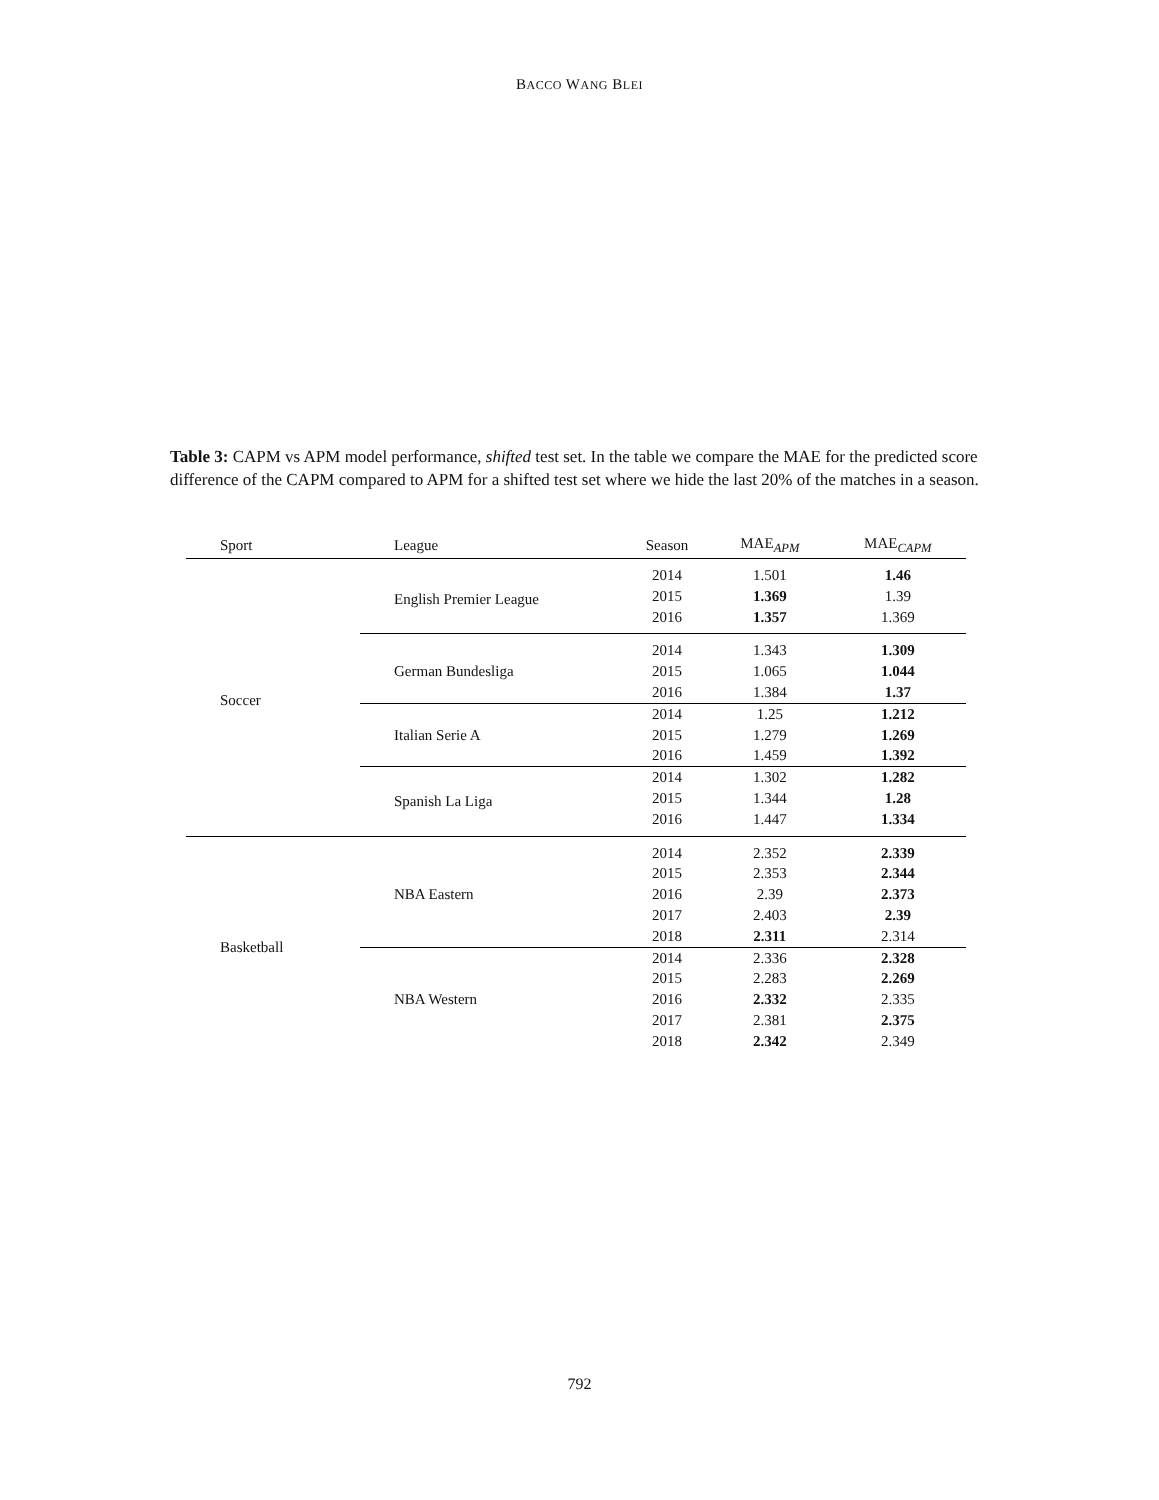BACCO WANG BLEI
Table 3: CAPM vs APM model performance, shifted test set. In the table we compare the MAE for the predicted score difference of the CAPM compared to APM for a shifted test set where we hide the last 20% of the matches in a season.
| Sport | League | Season | MAE<sub>APM</sub> | MAE<sub>CAPM</sub> |
| --- | --- | --- | --- | --- |
| Soccer | English Premier League | 2014 | 1.501 | 1.46 |
| | | 2015 | 1.369 | 1.39 |
| | | 2016 | 1.357 | 1.369 |
| | German Bundesliga | 2014 | 1.343 | 1.309 |
| | | 2015 | 1.065 | 1.044 |
| | | 2016 | 1.384 | 1.37 |
| | Italian Serie A | 2014 | 1.25 | 1.212 |
| | | 2015 | 1.279 | 1.269 |
| | | 2016 | 1.459 | 1.392 |
| | Spanish La Liga | 2014 | 1.302 | 1.282 |
| | | 2015 | 1.344 | 1.28 |
| | | 2016 | 1.447 | 1.334 |
| Basketball | NBA Eastern | 2014 | 2.352 | 2.339 |
| | | 2015 | 2.353 | 2.344 |
| | | 2016 | 2.39 | 2.373 |
| | | 2017 | 2.403 | 2.39 |
| | | 2018 | 2.311 | 2.314 |
| | NBA Western | 2014 | 2.336 | 2.328 |
| | | 2015 | 2.283 | 2.269 |
| | | 2016 | 2.332 | 2.335 |
| | | 2017 | 2.381 | 2.375 |
| | | 2018 | 2.342 | 2.349 |
792